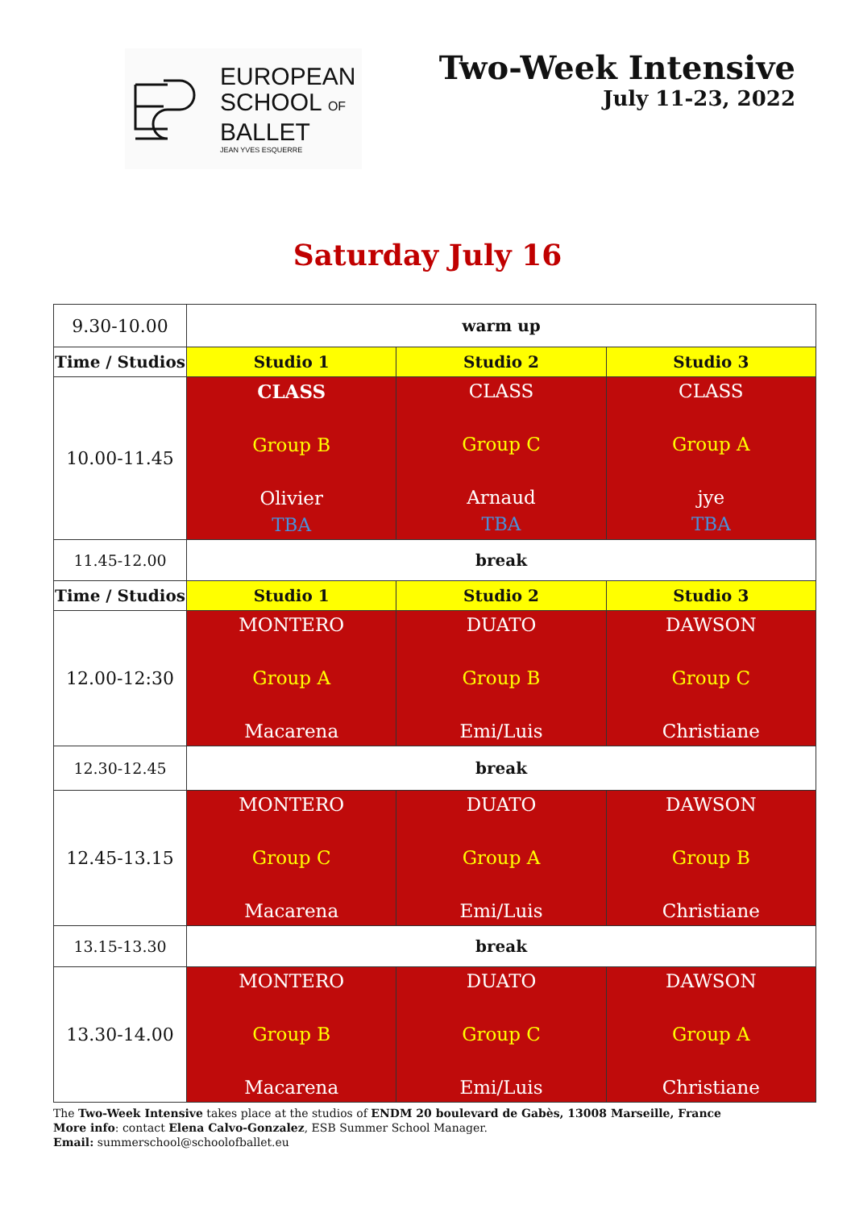EUROPEAN
SCHOOL OF
BALLET
JEAN YVES ESQUERRE
Two-Week Intensive
July 11-23, 2022
Saturday July 16
| 9.30-10.00 | warm up | | |
| Time / Studios | Studio 1 | Studio 2 | Studio 3 |
| 10.00-11.45 | CLASS Group B Olivier TBA | CLASS Group C Arnaud TBA | CLASS Group A jye TBA |
| 11.45-12.00 | break | | |
| Time / Studios | Studio 1 | Studio 2 | Studio 3 |
| 12.00-12:30 | MONTERO Group A Macarena | DUATO Group B Emi/Luis | DAWSON Group C Christiane |
| 12.30-12.45 | break | | |
| 12.45-13.15 | MONTERO Group C Macarena | DUATO Group A Emi/Luis | DAWSON Group B Christiane |
| 13.15-13.30 | break | | |
| 13.30-14.00 | MONTERO Group B Macarena | DUATO Group C Emi/Luis | DAWSON Group A Christiane |
The Two-Week Intensive takes place at the studios of ENDM 20 boulevard de Gabès, 13008 Marseille, France
More info: contact Elena Calvo-Gonzalez, ESB Summer School Manager.
Email: summerschool@schoolofballet.eu